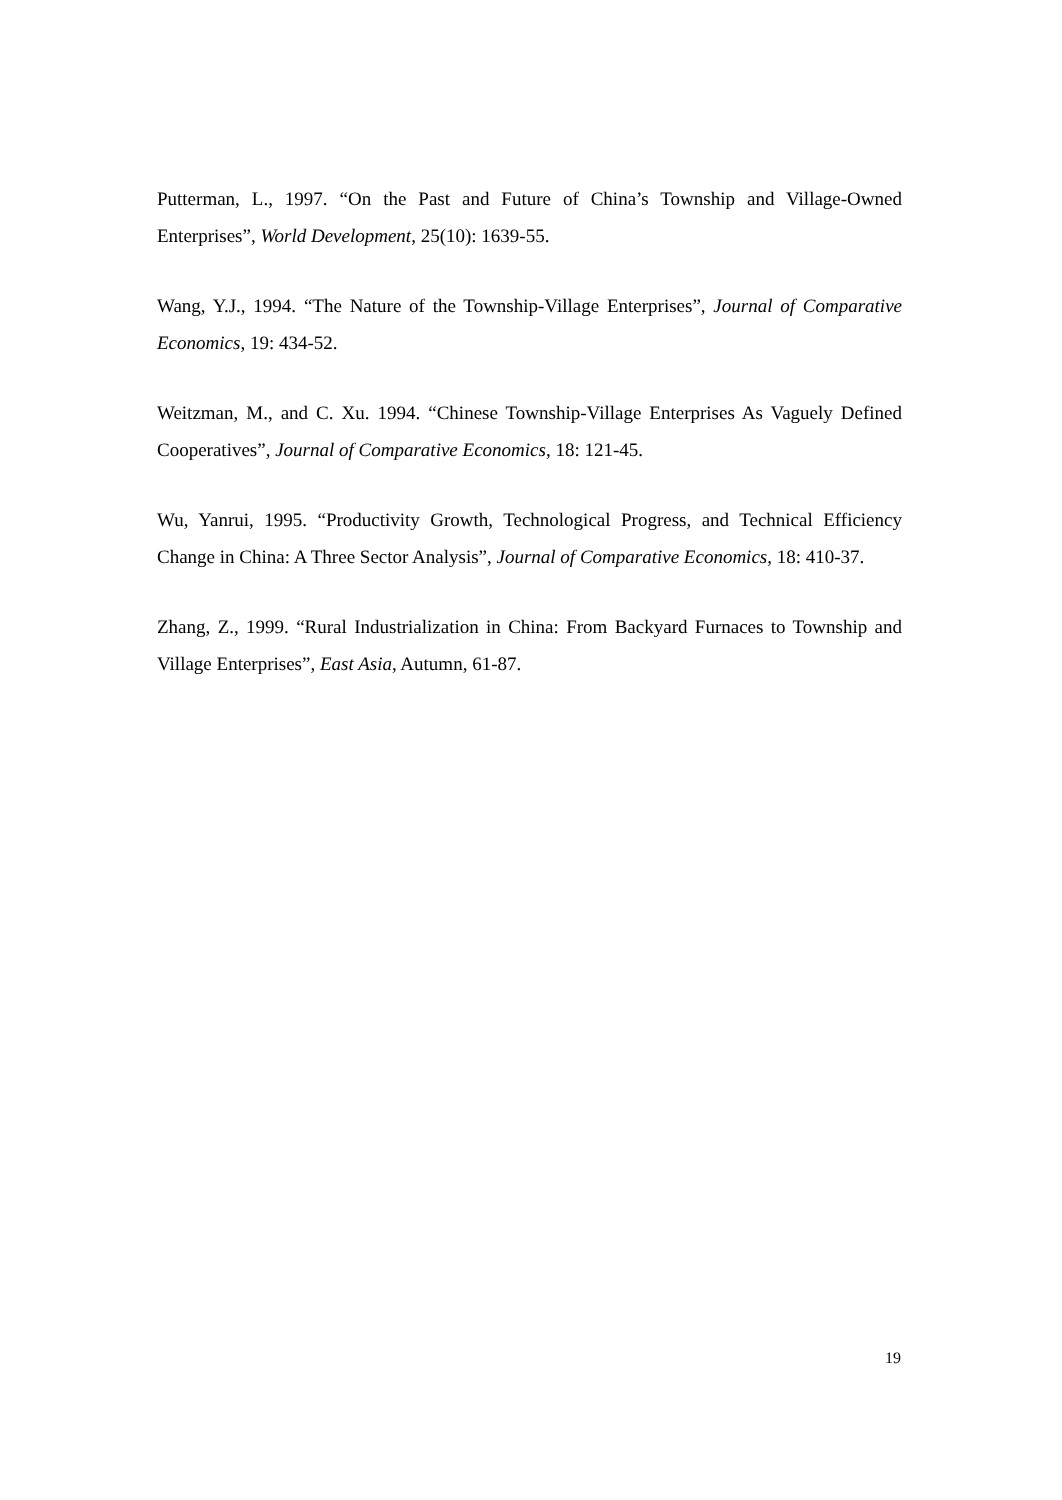Putterman, L., 1997. “On the Past and Future of China’s Township and Village-Owned Enterprises”, World Development, 25(10): 1639-55.
Wang, Y.J., 1994. “The Nature of the Township-Village Enterprises”, Journal of Comparative Economics, 19: 434-52.
Weitzman, M., and C. Xu. 1994. “Chinese Township-Village Enterprises As Vaguely Defined Cooperatives”, Journal of Comparative Economics, 18: 121-45.
Wu, Yanrui, 1995. “Productivity Growth, Technological Progress, and Technical Efficiency Change in China: A Three Sector Analysis”, Journal of Comparative Economics, 18: 410-37.
Zhang, Z., 1999. “Rural Industrialization in China: From Backyard Furnaces to Township and Village Enterprises”, East Asia, Autumn, 61-87.
19